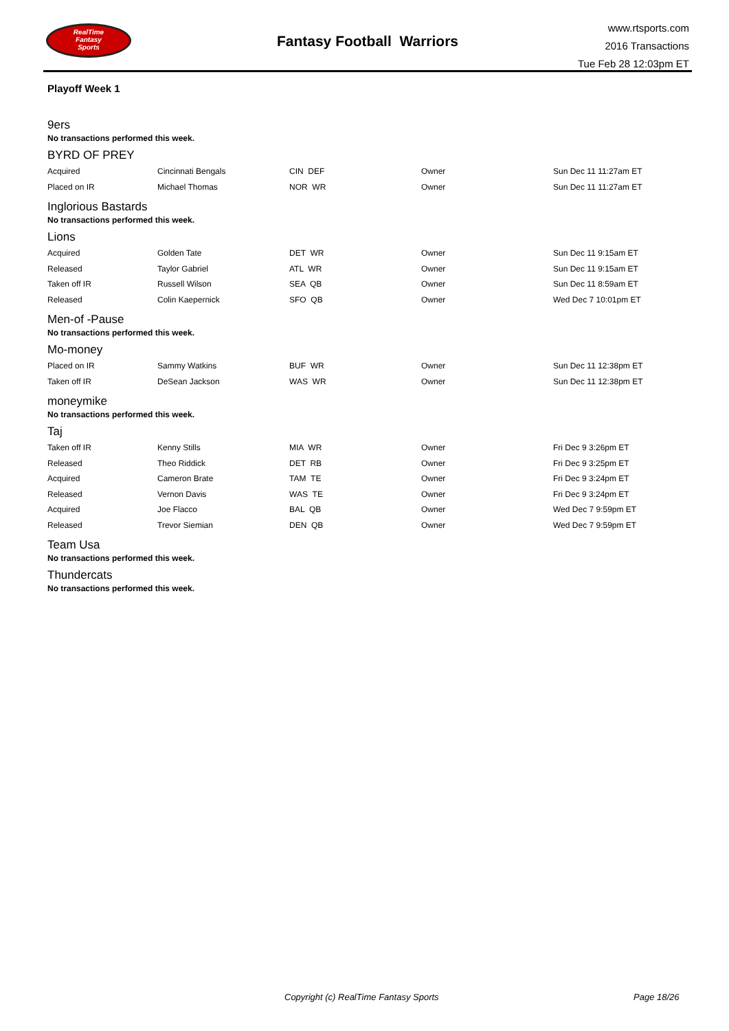RealTime
Fantasy
Sports
Fantasy Football Warriors
www.rtsports.com
2016 Transactions
Tue Feb 28 12:03pm ET
Playoff Week 1
9ers
No transactions performed this week.
BYRD OF PREY
| Acquired | Cincinnati Bengals | CIN DEF | Owner | Sun Dec 11 11:27am ET |
| Placed on IR | Michael Thomas | NOR WR | Owner | Sun Dec 11 11:27am ET |
Inglorious Bastards
No transactions performed this week.
Lions
| Acquired | Golden Tate | DET WR | Owner | Sun Dec 11 9:15am ET |
| Released | Taylor Gabriel | ATL WR | Owner | Sun Dec 11 9:15am ET |
| Taken off IR | Russell Wilson | SEA QB | Owner | Sun Dec 11 8:59am ET |
| Released | Colin Kaepernick | SFO QB | Owner | Wed Dec 7 10:01pm ET |
Men-of -Pause
No transactions performed this week.
Mo-money
| Placed on IR | Sammy Watkins | BUF WR | Owner | Sun Dec 11 12:38pm ET |
| Taken off IR | DeSean Jackson | WAS WR | Owner | Sun Dec 11 12:38pm ET |
moneymike
No transactions performed this week.
Taj
| Taken off IR | Kenny Stills | MIA WR | Owner | Fri Dec 9 3:26pm ET |
| Released | Theo Riddick | DET RB | Owner | Fri Dec 9 3:25pm ET |
| Acquired | Cameron Brate | TAM TE | Owner | Fri Dec 9 3:24pm ET |
| Released | Vernon Davis | WAS TE | Owner | Fri Dec 9 3:24pm ET |
| Acquired | Joe Flacco | BAL QB | Owner | Wed Dec 7 9:59pm ET |
| Released | Trevor Siemian | DEN QB | Owner | Wed Dec 7 9:59pm ET |
Team Usa
No transactions performed this week.
Thundercats
No transactions performed this week.
Copyright (c) RealTime Fantasy Sports Page 18/26